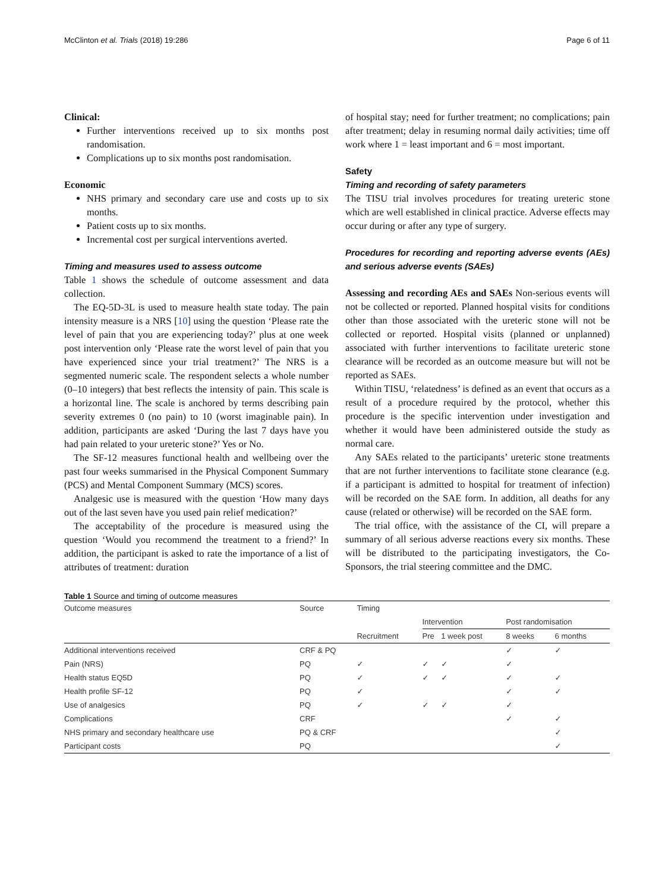McClinton et al. Trials (2018) 19:286 Page 6 of 11
Clinical:
Further interventions received up to six months post randomisation.
Complications up to six months post randomisation.
Economic
NHS primary and secondary care use and costs up to six months.
Patient costs up to six months.
Incremental cost per surgical interventions averted.
Timing and measures used to assess outcome
Table 1 shows the schedule of outcome assessment and data collection.
The EQ-5D-3L is used to measure health state today. The pain intensity measure is a NRS [10] using the question ‘Please rate the level of pain that you are experiencing today?’ plus at one week post intervention only ‘Please rate the worst level of pain that you have experienced since your trial treatment?’ The NRS is a segmented numeric scale. The respondent selects a whole number (0–10 integers) that best reflects the intensity of pain. This scale is a horizontal line. The scale is anchored by terms describing pain severity extremes 0 (no pain) to 10 (worst imaginable pain). In addition, participants are asked ‘During the last 7 days have you had pain related to your ureteric stone?’ Yes or No.
The SF-12 measures functional health and wellbeing over the past four weeks summarised in the Physical Component Summary (PCS) and Mental Component Summary (MCS) scores.
Analgesic use is measured with the question ‘How many days out of the last seven have you used pain relief medication?’
The acceptability of the procedure is measured using the question ‘Would you recommend the treatment to a friend?’ In addition, the participant is asked to rate the importance of a list of attributes of treatment: duration
of hospital stay; need for further treatment; no complications; pain after treatment; delay in resuming normal daily activities; time off work where 1 = least important and 6 = most important.
Safety
Timing and recording of safety parameters
The TISU trial involves procedures for treating ureteric stone which are well established in clinical practice. Adverse effects may occur during or after any type of surgery.
Procedures for recording and reporting adverse events (AEs) and serious adverse events (SAEs)
Assessing and recording AEs and SAEs Non-serious events will not be collected or reported. Planned hospital visits for conditions other than those associated with the ureteric stone will not be collected or reported. Hospital visits (planned or unplanned) associated with further interventions to facilitate ureteric stone clearance will be recorded as an outcome measure but will not be reported as SAEs.
Within TISU, ‘relatedness’ is defined as an event that occurs as a result of a procedure required by the protocol, whether this procedure is the specific intervention under investigation and whether it would have been administered outside the study as normal care.
Any SAEs related to the participants’ ureteric stone treatments that are not further interventions to facilitate stone clearance (e.g. if a participant is admitted to hospital for treatment of infection) will be recorded on the SAE form. In addition, all deaths for any cause (related or otherwise) will be recorded on the SAE form.
The trial office, with the assistance of the CI, will prepare a summary of all serious adverse reactions every six months. These will be distributed to the participating investigators, the Co-Sponsors, the trial steering committee and the DMC.
Table 1 Source and timing of outcome measures
| Outcome measures | Source | Timing | | | | |
| --- | --- | --- | --- | --- | --- | --- |
| | | | Intervention | | Post randomisation | |
| | | Recruitment | Pre | 1 week post | 8 weeks | 6 months |
| Additional interventions received | CRF & PQ | | | | ✓ | ✓ |
| Pain (NRS) | PQ | ✓ | ✓ | ✓ | ✓ | |
| Health status EQ5D | PQ | ✓ | ✓ | ✓ | ✓ | ✓ |
| Health profile SF-12 | PQ | ✓ | | | ✓ | ✓ |
| Use of analgesics | PQ | ✓ | ✓ | ✓ | ✓ | |
| Complications | CRF | | | | ✓ | ✓ |
| NHS primary and secondary healthcare use | PQ & CRF | | | | | ✓ |
| Participant costs | PQ | | | | | ✓ |